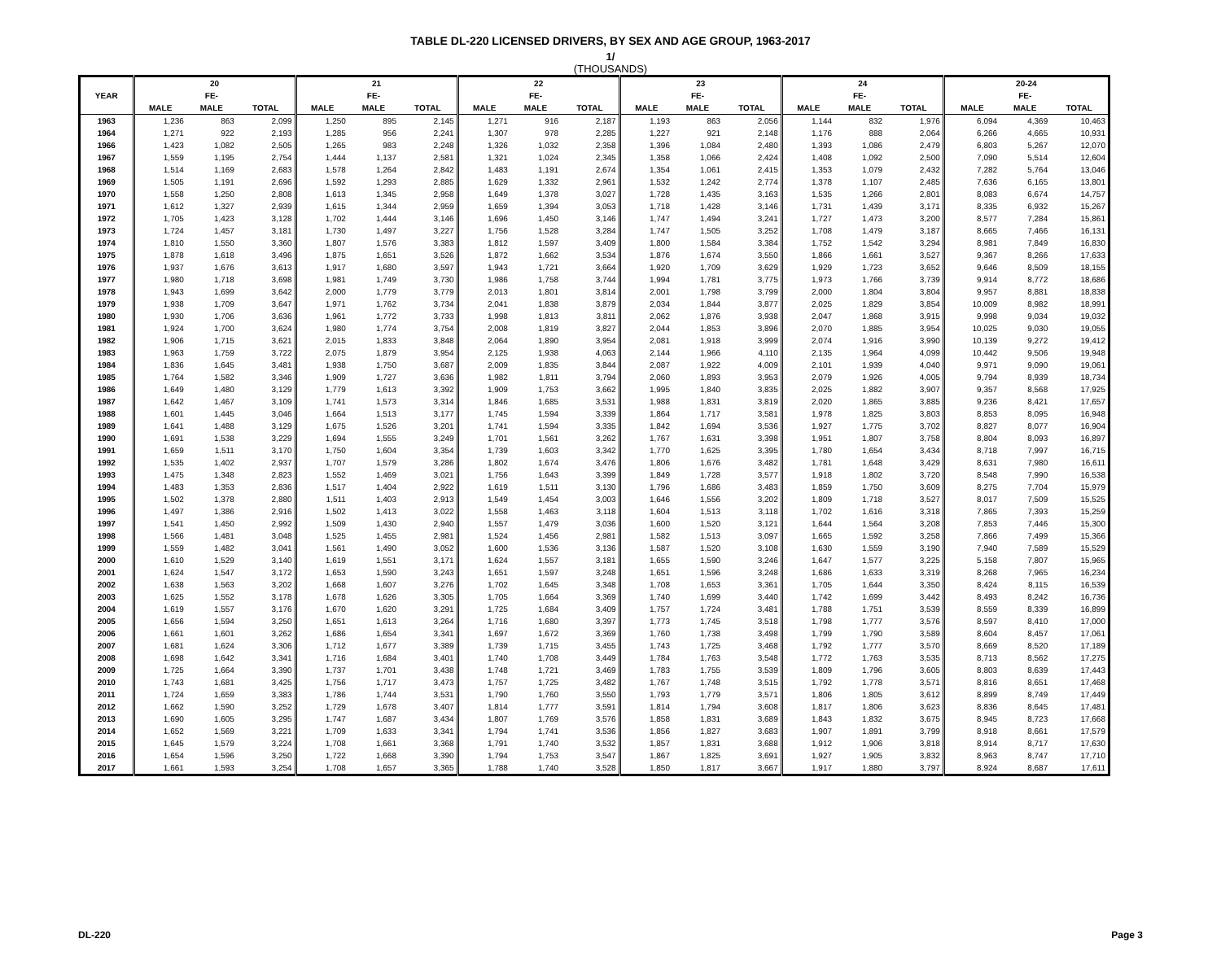TABLE DL-220 LICENSED DRIVERS, BY SEX AND AGE GROUP, 1963-2017
1/
(THOUSANDS)
| | 20 | | | 21 | | | 22 | | | 23 | | | 24 | | | 20-24 | | |
| --- | --- | --- | --- | --- | --- | --- | --- | --- | --- | --- | --- | --- | --- | --- | --- | --- | --- | --- |
| YEAR | | FE- | | | FE- | | | FE- | | | FE- | | | FE- | | | FE- | |
| | MALE | MALE | TOTAL | MALE | MALE | TOTAL | MALE | MALE | TOTAL | MALE | MALE | TOTAL | MALE | MALE | TOTAL | MALE | MALE | TOTAL |
| 1963 | 1,236 | 863 | 2,099 | 1,250 | 895 | 2,145 | 1,271 | 916 | 2,187 | 1,193 | 863 | 2,056 | 1,144 | 832 | 1,976 | 6,094 | 4,369 | 10,463 |
| 1964 | 1,271 | 922 | 2,193 | 1,285 | 956 | 2,241 | 1,307 | 978 | 2,285 | 1,227 | 921 | 2,148 | 1,176 | 888 | 2,064 | 6,266 | 4,665 | 10,931 |
| 1966 | 1,423 | 1,082 | 2,505 | 1,265 | 983 | 2,248 | 1,326 | 1,032 | 2,358 | 1,396 | 1,084 | 2,480 | 1,393 | 1,086 | 2,479 | 6,803 | 5,267 | 12,070 |
| 1967 | 1,559 | 1,195 | 2,754 | 1,444 | 1,137 | 2,581 | 1,321 | 1,024 | 2,345 | 1,358 | 1,066 | 2,424 | 1,408 | 1,092 | 2,500 | 7,090 | 5,514 | 12,604 |
| 1968 | 1,514 | 1,169 | 2,683 | 1,578 | 1,264 | 2,842 | 1,483 | 1,191 | 2,674 | 1,354 | 1,061 | 2,415 | 1,353 | 1,079 | 2,432 | 7,282 | 5,764 | 13,046 |
| 1969 | 1,505 | 1,191 | 2,696 | 1,592 | 1,293 | 2,885 | 1,629 | 1,332 | 2,961 | 1,532 | 1,242 | 2,774 | 1,378 | 1,107 | 2,485 | 7,636 | 6,165 | 13,801 |
| 1970 | 1,558 | 1,250 | 2,808 | 1,613 | 1,345 | 2,958 | 1,649 | 1,378 | 3,027 | 1,728 | 1,435 | 3,163 | 1,535 | 1,266 | 2,801 | 8,083 | 6,674 | 14,757 |
| 1971 | 1,612 | 1,327 | 2,939 | 1,615 | 1,344 | 2,959 | 1,659 | 1,394 | 3,053 | 1,718 | 1,428 | 3,146 | 1,731 | 1,439 | 3,171 | 8,335 | 6,932 | 15,267 |
| 1972 | 1,705 | 1,423 | 3,128 | 1,702 | 1,444 | 3,146 | 1,696 | 1,450 | 3,146 | 1,747 | 1,494 | 3,241 | 1,727 | 1,473 | 3,200 | 8,577 | 7,284 | 15,861 |
| 1973 | 1,724 | 1,457 | 3,181 | 1,730 | 1,497 | 3,227 | 1,756 | 1,528 | 3,284 | 1,747 | 1,505 | 3,252 | 1,708 | 1,479 | 3,187 | 8,665 | 7,466 | 16,131 |
| 1974 | 1,810 | 1,550 | 3,360 | 1,807 | 1,576 | 3,383 | 1,812 | 1,597 | 3,409 | 1,800 | 1,584 | 3,384 | 1,752 | 1,542 | 3,294 | 8,981 | 7,849 | 16,830 |
| 1975 | 1,878 | 1,618 | 3,496 | 1,875 | 1,651 | 3,526 | 1,872 | 1,662 | 3,534 | 1,876 | 1,674 | 3,550 | 1,866 | 1,661 | 3,527 | 9,367 | 8,266 | 17,633 |
| 1976 | 1,937 | 1,676 | 3,613 | 1,917 | 1,680 | 3,597 | 1,943 | 1,721 | 3,664 | 1,920 | 1,709 | 3,629 | 1,929 | 1,723 | 3,652 | 9,646 | 8,509 | 18,155 |
| 1977 | 1,980 | 1,718 | 3,698 | 1,981 | 1,749 | 3,730 | 1,986 | 1,758 | 3,744 | 1,994 | 1,781 | 3,775 | 1,973 | 1,766 | 3,739 | 9,914 | 8,772 | 18,686 |
| 1978 | 1,943 | 1,699 | 3,642 | 2,000 | 1,779 | 3,779 | 2,013 | 1,801 | 3,814 | 2,001 | 1,798 | 3,799 | 2,000 | 1,804 | 3,804 | 9,957 | 8,881 | 18,838 |
| 1979 | 1,938 | 1,709 | 3,647 | 1,971 | 1,762 | 3,734 | 2,041 | 1,838 | 3,879 | 2,034 | 1,844 | 3,877 | 2,025 | 1,829 | 3,854 | 10,009 | 8,982 | 18,991 |
| 1980 | 1,930 | 1,706 | 3,636 | 1,961 | 1,772 | 3,733 | 1,998 | 1,813 | 3,811 | 2,062 | 1,876 | 3,938 | 2,047 | 1,868 | 3,915 | 9,998 | 9,034 | 19,032 |
| 1981 | 1,924 | 1,700 | 3,624 | 1,980 | 1,774 | 3,754 | 2,008 | 1,819 | 3,827 | 2,044 | 1,853 | 3,896 | 2,070 | 1,885 | 3,954 | 10,025 | 9,030 | 19,055 |
| 1982 | 1,906 | 1,715 | 3,621 | 2,015 | 1,833 | 3,848 | 2,064 | 1,890 | 3,954 | 2,081 | 1,918 | 3,999 | 2,074 | 1,916 | 3,990 | 10,139 | 9,272 | 19,412 |
| 1983 | 1,963 | 1,759 | 3,722 | 2,075 | 1,879 | 3,954 | 2,125 | 1,938 | 4,063 | 2,144 | 1,966 | 4,110 | 2,135 | 1,964 | 4,099 | 10,442 | 9,506 | 19,948 |
| 1984 | 1,836 | 1,645 | 3,481 | 1,938 | 1,750 | 3,687 | 2,009 | 1,835 | 3,844 | 2,087 | 1,922 | 4,009 | 2,101 | 1,939 | 4,040 | 9,971 | 9,090 | 19,061 |
| 1985 | 1,764 | 1,582 | 3,346 | 1,909 | 1,727 | 3,636 | 1,982 | 1,811 | 3,794 | 2,060 | 1,893 | 3,953 | 2,079 | 1,926 | 4,005 | 9,794 | 8,939 | 18,734 |
| 1986 | 1,649 | 1,480 | 3,129 | 1,779 | 1,613 | 3,392 | 1,909 | 1,753 | 3,662 | 1,995 | 1,840 | 3,835 | 2,025 | 1,882 | 3,907 | 9,357 | 8,568 | 17,925 |
| 1987 | 1,642 | 1,467 | 3,109 | 1,741 | 1,573 | 3,314 | 1,846 | 1,685 | 3,531 | 1,988 | 1,831 | 3,819 | 2,020 | 1,865 | 3,885 | 9,236 | 8,421 | 17,657 |
| 1988 | 1,601 | 1,445 | 3,046 | 1,664 | 1,513 | 3,177 | 1,745 | 1,594 | 3,339 | 1,864 | 1,717 | 3,581 | 1,978 | 1,825 | 3,803 | 8,853 | 8,095 | 16,948 |
| 1989 | 1,641 | 1,488 | 3,129 | 1,675 | 1,526 | 3,201 | 1,741 | 1,594 | 3,335 | 1,842 | 1,694 | 3,536 | 1,927 | 1,775 | 3,702 | 8,827 | 8,077 | 16,904 |
| 1990 | 1,691 | 1,538 | 3,229 | 1,694 | 1,555 | 3,249 | 1,701 | 1,561 | 3,262 | 1,767 | 1,631 | 3,398 | 1,951 | 1,807 | 3,758 | 8,804 | 8,093 | 16,897 |
| 1991 | 1,659 | 1,511 | 3,170 | 1,750 | 1,604 | 3,354 | 1,739 | 1,603 | 3,342 | 1,770 | 1,625 | 3,395 | 1,780 | 1,654 | 3,434 | 8,718 | 7,997 | 16,715 |
| 1992 | 1,535 | 1,402 | 2,937 | 1,707 | 1,579 | 3,286 | 1,802 | 1,674 | 3,476 | 1,806 | 1,676 | 3,482 | 1,781 | 1,648 | 3,429 | 8,631 | 7,980 | 16,611 |
| 1993 | 1,475 | 1,348 | 2,823 | 1,552 | 1,469 | 3,021 | 1,756 | 1,643 | 3,399 | 1,849 | 1,728 | 3,577 | 1,918 | 1,802 | 3,720 | 8,548 | 7,990 | 16,538 |
| 1994 | 1,483 | 1,353 | 2,836 | 1,517 | 1,404 | 2,922 | 1,619 | 1,511 | 3,130 | 1,796 | 1,686 | 3,483 | 1,859 | 1,750 | 3,609 | 8,275 | 7,704 | 15,979 |
| 1995 | 1,502 | 1,378 | 2,880 | 1,511 | 1,403 | 2,913 | 1,549 | 1,454 | 3,003 | 1,646 | 1,556 | 3,202 | 1,809 | 1,718 | 3,527 | 8,017 | 7,509 | 15,525 |
| 1996 | 1,497 | 1,386 | 2,916 | 1,502 | 1,413 | 3,022 | 1,558 | 1,463 | 3,118 | 1,604 | 1,513 | 3,118 | 1,702 | 1,616 | 3,318 | 7,865 | 7,393 | 15,259 |
| 1997 | 1,541 | 1,450 | 2,992 | 1,509 | 1,430 | 2,940 | 1,557 | 1,479 | 3,036 | 1,600 | 1,520 | 3,121 | 1,644 | 1,564 | 3,208 | 7,853 | 7,446 | 15,300 |
| 1998 | 1,566 | 1,481 | 3,048 | 1,525 | 1,455 | 2,981 | 1,524 | 1,456 | 2,981 | 1,582 | 1,513 | 3,097 | 1,665 | 1,592 | 3,258 | 7,866 | 7,499 | 15,366 |
| 1999 | 1,559 | 1,482 | 3,041 | 1,561 | 1,490 | 3,052 | 1,600 | 1,536 | 3,136 | 1,587 | 1,520 | 3,108 | 1,630 | 1,559 | 3,190 | 7,940 | 7,589 | 15,529 |
| 2000 | 1,610 | 1,529 | 3,140 | 1,619 | 1,551 | 3,171 | 1,624 | 1,557 | 3,181 | 1,655 | 1,590 | 3,246 | 1,647 | 1,577 | 3,225 | 5,158 | 7,807 | 15,965 |
| 2001 | 1,624 | 1,547 | 3,172 | 1,653 | 1,590 | 3,243 | 1,651 | 1,597 | 3,248 | 1,651 | 1,596 | 3,248 | 1,686 | 1,633 | 3,319 | 8,268 | 7,965 | 16,234 |
| 2002 | 1,638 | 1,563 | 3,202 | 1,668 | 1,607 | 3,276 | 1,702 | 1,645 | 3,348 | 1,708 | 1,653 | 3,361 | 1,705 | 1,644 | 3,350 | 8,424 | 8,115 | 16,539 |
| 2003 | 1,625 | 1,552 | 3,178 | 1,678 | 1,626 | 3,305 | 1,705 | 1,664 | 3,369 | 1,740 | 1,699 | 3,440 | 1,742 | 1,699 | 3,442 | 8,493 | 8,242 | 16,736 |
| 2004 | 1,619 | 1,557 | 3,176 | 1,670 | 1,620 | 3,291 | 1,725 | 1,684 | 3,409 | 1,757 | 1,724 | 3,481 | 1,788 | 1,751 | 3,539 | 8,559 | 8,339 | 16,899 |
| 2005 | 1,656 | 1,594 | 3,250 | 1,651 | 1,613 | 3,264 | 1,716 | 1,680 | 3,397 | 1,773 | 1,745 | 3,518 | 1,798 | 1,777 | 3,576 | 8,597 | 8,410 | 17,000 |
| 2006 | 1,661 | 1,601 | 3,262 | 1,686 | 1,654 | 3,341 | 1,697 | 1,672 | 3,369 | 1,760 | 1,738 | 3,498 | 1,799 | 1,790 | 3,589 | 8,604 | 8,457 | 17,061 |
| 2007 | 1,681 | 1,624 | 3,306 | 1,712 | 1,677 | 3,389 | 1,739 | 1,715 | 3,455 | 1,743 | 1,725 | 3,468 | 1,792 | 1,777 | 3,570 | 8,669 | 8,520 | 17,189 |
| 2008 | 1,698 | 1,642 | 3,341 | 1,716 | 1,684 | 3,401 | 1,740 | 1,708 | 3,449 | 1,784 | 1,763 | 3,548 | 1,772 | 1,763 | 3,535 | 8,713 | 8,562 | 17,275 |
| 2009 | 1,725 | 1,664 | 3,390 | 1,737 | 1,701 | 3,438 | 1,748 | 1,721 | 3,469 | 1,783 | 1,755 | 3,539 | 1,809 | 1,796 | 3,605 | 8,803 | 8,639 | 17,443 |
| 2010 | 1,743 | 1,681 | 3,425 | 1,756 | 1,717 | 3,473 | 1,757 | 1,725 | 3,482 | 1,767 | 1,748 | 3,515 | 1,792 | 1,778 | 3,571 | 8,816 | 8,651 | 17,468 |
| 2011 | 1,724 | 1,659 | 3,383 | 1,786 | 1,744 | 3,531 | 1,790 | 1,760 | 3,550 | 1,793 | 1,779 | 3,571 | 1,806 | 1,805 | 3,612 | 8,899 | 8,749 | 17,449 |
| 2012 | 1,662 | 1,590 | 3,252 | 1,729 | 1,678 | 3,407 | 1,814 | 1,777 | 3,591 | 1,814 | 1,794 | 3,608 | 1,817 | 1,806 | 3,623 | 8,836 | 8,645 | 17,481 |
| 2013 | 1,690 | 1,605 | 3,295 | 1,747 | 1,687 | 3,434 | 1,807 | 1,769 | 3,576 | 1,858 | 1,831 | 3,689 | 1,843 | 1,832 | 3,675 | 8,945 | 8,723 | 17,668 |
| 2014 | 1,652 | 1,569 | 3,221 | 1,709 | 1,633 | 3,341 | 1,794 | 1,741 | 3,536 | 1,856 | 1,827 | 3,683 | 1,907 | 1,891 | 3,799 | 8,918 | 8,661 | 17,579 |
| 2015 | 1,645 | 1,579 | 3,224 | 1,708 | 1,661 | 3,368 | 1,791 | 1,740 | 3,532 | 1,857 | 1,831 | 3,688 | 1,912 | 1,906 | 3,818 | 8,914 | 8,717 | 17,630 |
| 2016 | 1,654 | 1,596 | 3,250 | 1,722 | 1,668 | 3,390 | 1,794 | 1,753 | 3,547 | 1,867 | 1,825 | 3,691 | 1,927 | 1,905 | 3,832 | 8,963 | 8,747 | 17,710 |
| 2017 | 1,661 | 1,593 | 3,254 | 1,708 | 1,657 | 3,365 | 1,788 | 1,740 | 3,528 | 1,850 | 1,817 | 3,667 | 1,917 | 1,880 | 3,797 | 8,924 | 8,687 | 17,611 |
DL-220 Page 3